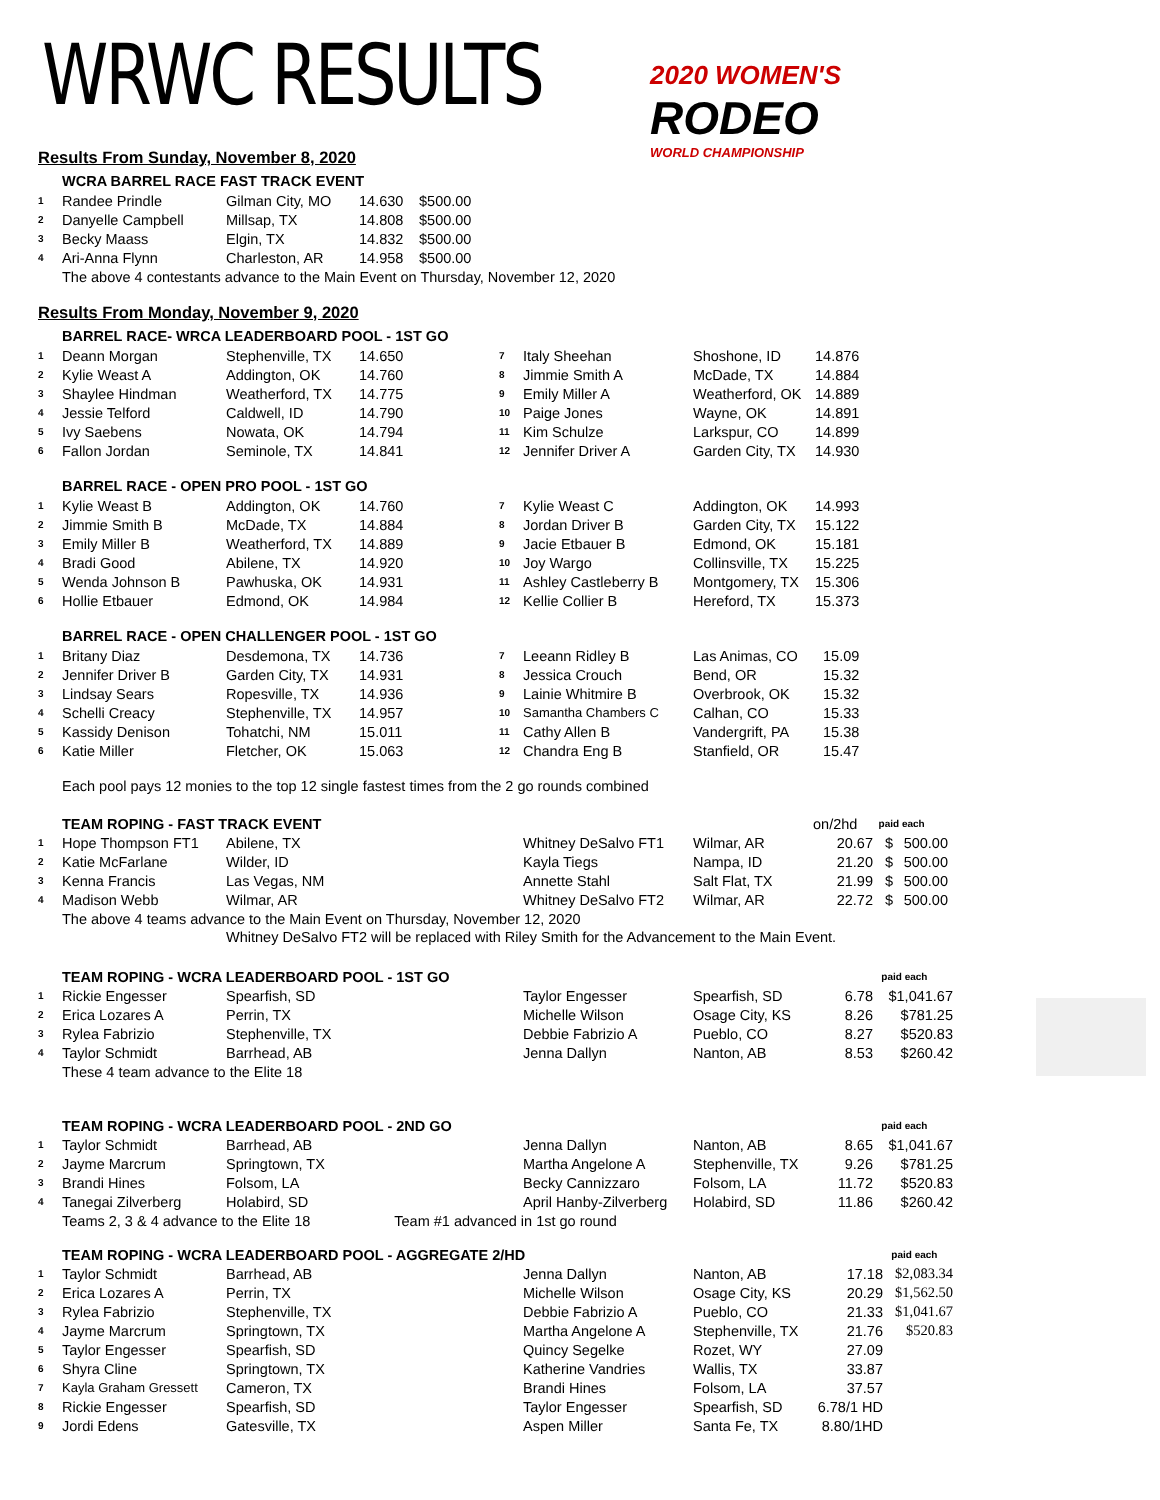2020 WOMEN'S
RODEO
WORLD CHAMPIONSHIP
WRWC RESULTS
Results From Sunday, November 8, 2020
WCRA BARREL RACE FAST TRACK EVENT
| 1 | Randee Prindle | Gilman City, MO | 14.630 | $500.00 |
| 2 | Danyelle Campbell | Millsap, TX | 14.808 | $500.00 |
| 3 | Becky Maass | Elgin, TX | 14.832 | $500.00 |
| 4 | Ari-Anna Flynn | Charleston, AR | 14.958 | $500.00 |
The above 4 contestants advance to the Main Event on Thursday, November 12, 2020
Results From Monday, November 9, 2020
BARREL RACE- WRCA LEADERBOARD POOL - 1ST GO
| 1 | Deann Morgan | Stephenville, TX | 14.650 | 7 | Italy Sheehan | Shoshone, ID | 14.876 |
| 2 | Kylie Weast A | Addington, OK | 14.760 | 8 | Jimmie Smith A | McDade, TX | 14.884 |
| 3 | Shaylee Hindman | Weatherford, TX | 14.775 | 9 | Emily Miller A | Weatherford, OK | 14.889 |
| 4 | Jessie Telford | Caldwell, ID | 14.790 | 10 | Paige Jones | Wayne, OK | 14.891 |
| 5 | Ivy Saebens | Nowata, OK | 14.794 | 11 | Kim Schulze | Larkspur, CO | 14.899 |
| 6 | Fallon Jordan | Seminole, TX | 14.841 | 12 | Jennifer Driver A | Garden City, TX | 14.930 |
BARREL RACE - OPEN PRO POOL - 1ST GO
| 1 | Kylie Weast B | Addington, OK | 14.760 | 7 | Kylie Weast C | Addington, OK | 14.993 |
| 2 | Jimmie Smith B | McDade, TX | 14.884 | 8 | Jordan Driver B | Garden City, TX | 15.122 |
| 3 | Emily Miller B | Weatherford, TX | 14.889 | 9 | Jacie Etbauer B | Edmond, OK | 15.181 |
| 4 | Bradi Good | Abilene, TX | 14.920 | 10 | Joy Wargo | Collinsville, TX | 15.225 |
| 5 | Wenda Johnson B | Pawhuska, OK | 14.931 | 11 | Ashley Castleberry B | Montgomery, TX | 15.306 |
| 6 | Hollie Etbauer | Edmond, OK | 14.984 | 12 | Kellie Collier B | Hereford, TX | 15.373 |
BARREL RACE - OPEN CHALLENGER POOL - 1ST GO
| 1 | Britany Diaz | Desdemona, TX | 14.736 | 7 | Leeann Ridley B | Las Animas, CO | 15.09 |
| 2 | Jennifer Driver B | Garden City, TX | 14.931 | 8 | Jessica Crouch | Bend, OR | 15.32 |
| 3 | Lindsay Sears | Ropesville, TX | 14.936 | 9 | Lainie Whitmire B | Overbrook, OK | 15.32 |
| 4 | Schelli Creacy | Stephenville, TX | 14.957 | 10 | Samantha Chambers C | Calhan, CO | 15.33 |
| 5 | Kassidy Denison | Tohatchi, NM | 15.011 | 11 | Cathy Allen B | Vandergrift, PA | 15.38 |
| 6 | Katie Miller | Fletcher, OK | 15.063 | 12 | Chandra Eng B | Stanfield, OR | 15.47 |
Each pool pays 12 monies to the top 12 single fastest times from the 2 go rounds combined
| | TEAM ROPING - FAST TRACK EVENT | | | | | on/2hd | paid each | |
| 1 | Hope Thompson FT1 | Abilene, TX | Whitney DeSalvo FT1 | Wilmar, AR | | 20.67 | $ | 500.00 |
| 2 | Katie McFarlane | Wilder, ID | Kayla Tiegs | Nampa, ID | | 21.20 | $ | 500.00 |
| 3 | Kenna Francis | Las Vegas, NM | Annette Stahl | Salt Flat, TX | | 21.99 | $ | 500.00 |
| 4 | Madison Webb | Wilmar, AR | Whitney DeSalvo FT2 | Wilmar, AR | | 22.72 | $ | 500.00 |
The above 4 teams advance to the Main Event on Thursday, November 12, 2020
Whitney DeSalvo FT2 will be replaced with Riley Smith for the Advancement to the Main Event.
| | TEAM ROPING - WCRA LEADERBOARD POOL - 1ST GO | | | | | paid each |
| 1 | Rickie Engesser | Spearfish, SD | Taylor Engesser | Spearfish, SD | 6.78 | $1,041.67 |
| 2 | Erica Lozares A | Perrin, TX | Michelle Wilson | Osage City, KS | 8.26 | $781.25 |
| 3 | Rylea Fabrizio | Stephenville, TX | Debbie Fabrizio A | Pueblo, CO | 8.27 | $520.83 |
| 4 | Taylor Schmidt | Barrhead, AB | Jenna Dallyn | Nanton, AB | 8.53 | $260.42 |
These 4 team advance to the Elite 18
| | TEAM ROPING - WCRA LEADERBOARD POOL - 2ND GO | | | | | paid each |
| 1 | Taylor Schmidt | Barrhead, AB | Jenna Dallyn | Nanton, AB | 8.65 | $1,041.67 |
| 2 | Jayme Marcrum | Springtown, TX | Martha Angelone A | Stephenville, TX | 9.26 | $781.25 |
| 3 | Brandi Hines | Folsom, LA | Becky Cannizzaro | Folsom, LA | 11.72 | $520.83 |
| 4 | Tanegai Zilverberg | Holabird, SD | April Hanby-Zilverberg | Holabird, SD | 11.86 | $260.42 |
Teams 2, 3 & 4 advance to the Elite 18 Team #1 advanced in 1st go round
| | TEAM ROPING - WCRA LEADERBOARD POOL - AGGREGATE 2/HD | | | | | paid each |
| 1 | Taylor Schmidt | Barrhead, AB | Jenna Dallyn | Nanton, AB | 17.18 | $2,083.34 |
| 2 | Erica Lozares A | Perrin, TX | Michelle Wilson | Osage City, KS | 20.29 | $1,562.50 |
| 3 | Rylea Fabrizio | Stephenville, TX | Debbie Fabrizio A | Pueblo, CO | 21.33 | $1,041.67 |
| 4 | Jayme Marcrum | Springtown, TX | Martha Angelone A | Stephenville, TX | 21.76 | $520.83 |
| 5 | Taylor Engesser | Spearfish, SD | Quincy Segelke | Rozet, WY | 27.09 | |
| 6 | Shyra Cline | Springtown, TX | Katherine Vandries | Wallis, TX | 33.87 | |
| 7 | Kayla Graham Gressett | Cameron, TX | Brandi Hines | Folsom, LA | 37.57 | |
| 8 | Rickie Engesser | Spearfish, SD | Taylor Engesser | Spearfish, SD | 6.78/1 HD | |
| 9 | Jordi Edens | Gatesville, TX | Aspen Miller | Santa Fe, TX | 8.80/1HD | |